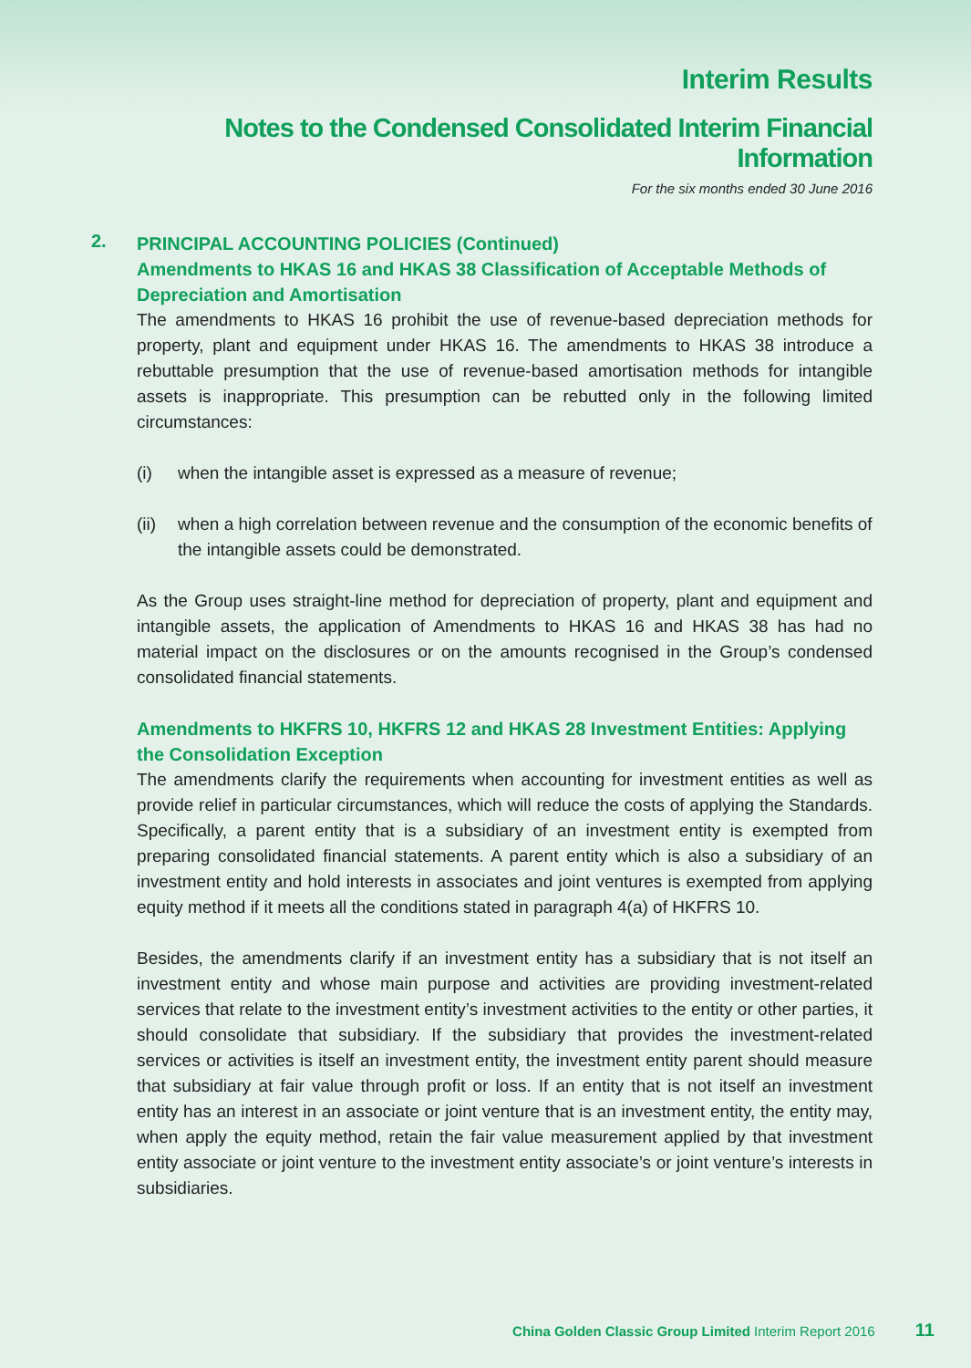Interim Results
Notes to the Condensed Consolidated Interim Financial Information
For the six months ended 30 June 2016
2.
PRINCIPAL ACCOUNTING POLICIES (Continued)
Amendments to HKAS 16 and HKAS 38 Classification of Acceptable Methods of Depreciation and Amortisation
The amendments to HKAS 16 prohibit the use of revenue-based depreciation methods for property, plant and equipment under HKAS 16. The amendments to HKAS 38 introduce a rebuttable presumption that the use of revenue-based amortisation methods for intangible assets is inappropriate. This presumption can be rebutted only in the following limited circumstances:
(i) when the intangible asset is expressed as a measure of revenue;
(ii)
when a high correlation between revenue and the consumption of the economic benefits of the intangible assets could be demonstrated.
As the Group uses straight-line method for depreciation of property, plant and equipment and intangible assets, the application of Amendments to HKAS 16 and HKAS 38 has had no material impact on the disclosures or on the amounts recognised in the Group’s condensed consolidated financial statements.
Amendments to HKFRS 10, HKFRS 12 and HKAS 28 Investment Entities: Applying the Consolidation Exception
The amendments clarify the requirements when accounting for investment entities as well as provide relief in particular circumstances, which will reduce the costs of applying the Standards. Specifically, a parent entity that is a subsidiary of an investment entity is exempted from preparing consolidated financial statements. A parent entity which is also a subsidiary of an investment entity and hold interests in associates and joint ventures is exempted from applying equity method if it meets all the conditions stated in paragraph 4(a) of HKFRS 10.
Besides, the amendments clarify if an investment entity has a subsidiary that is not itself an investment entity and whose main purpose and activities are providing investment-related services that relate to the investment entity’s investment activities to the entity or other parties, it should consolidate that subsidiary. If the subsidiary that provides the investment-related services or activities is itself an investment entity, the investment entity parent should measure that subsidiary at fair value through profit or loss. If an entity that is not itself an investment entity has an interest in an associate or joint venture that is an investment entity, the entity may, when apply the equity method, retain the fair value measurement applied by that investment entity associate or joint venture to the investment entity associate’s or joint venture’s interests in subsidiaries.
China Golden Classic Group Limited Interim Report 2016 11